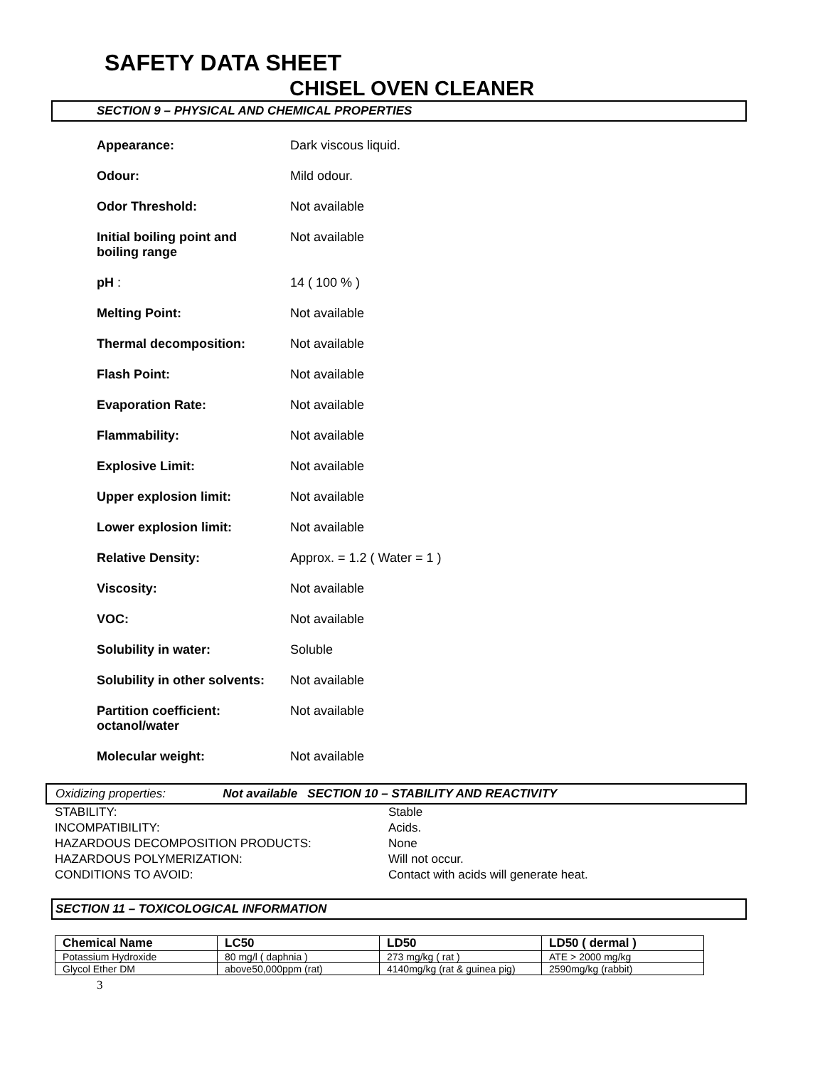SAFETY DATA SHEET
CHISEL OVEN CLEANER
SECTION 9 – PHYSICAL AND CHEMICAL PROPERTIES
| Appearance: | Dark viscous liquid. |
| Odour: | Mild odour. |
| Odor Threshold: | Not available |
| Initial boiling point and boiling range | Not available |
| pH : | 14 ( 100 % ) |
| Melting Point: | Not available |
| Thermal decomposition: | Not available |
| Flash Point: | Not available |
| Evaporation Rate: | Not available |
| Flammability: | Not available |
| Explosive Limit: | Not available |
| Upper explosion limit: | Not available |
| Lower explosion limit: | Not available |
| Relative Density: | Approx. = 1.2 ( Water = 1 ) |
| Viscosity: | Not available |
| VOC: | Not available |
| Solubility in water: | Soluble |
| Solubility in other solvents: | Not available |
| Partition coefficient: octanol/water | Not available |
| Molecular weight: | Not available |
Oxidizing properties: Not available SECTION 10 – STABILITY AND REACTIVITY
| STABILITY: | Stable |
| INCOMPATIBILITY: | Acids. |
| HAZARDOUS DECOMPOSITION PRODUCTS: | None |
| HAZARDOUS POLYMERIZATION: | Will not occur. |
| CONDITIONS TO AVOID: | Contact with acids will generate heat. |
SECTION 11 – TOXICOLOGICAL INFORMATION
| Chemical Name | LC50 | LD50 | LD50 ( dermal ) |
| --- | --- | --- | --- |
| Potassium Hydroxide | 80 mg/l ( daphnia ) | 273 mg/kg ( rat ) | ATE > 2000 mg/kg |
| Glycol Ether DM | above50,000ppm (rat) | 4140mg/kg (rat & guinea pig) | 2590mg/kg (rabbit) |
3